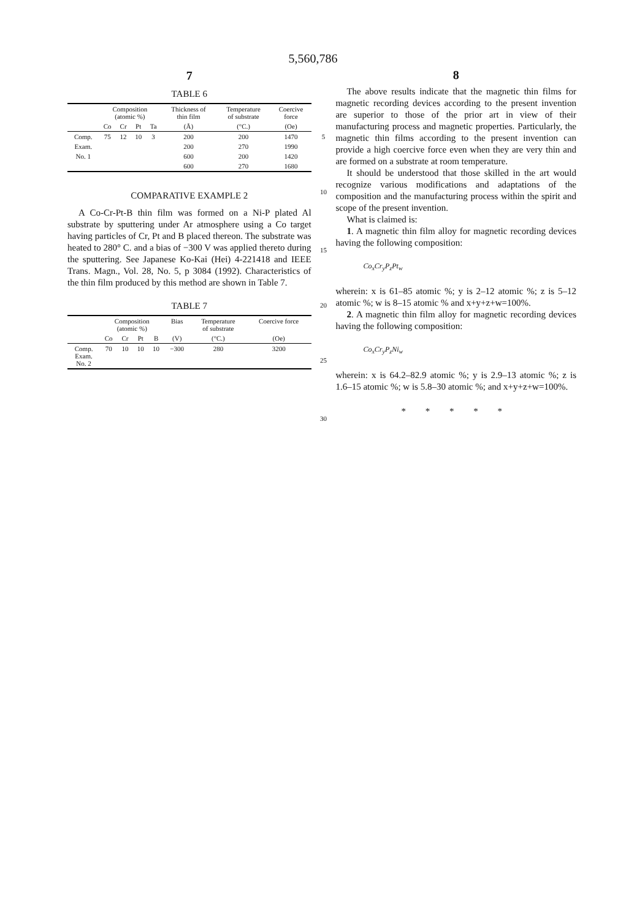5,560,786
7
TABLE 6
| | Composition (atomic %) | | | | Thickness of thin film | Temperature of substrate | Coercive force |
| --- | --- | --- | --- | --- | --- | --- | --- |
| | Co | Cr | Pt | Ta | (Å) | (°C.) | (Oe) |
| Comp. | 75 | 12 | 10 | 3 | 200 | 200 | 1470 |
| Exam. | | | | | 200 | 270 | 1990 |
| No. 1 | | | | | 600 | 200 | 1420 |
| | | | | | 600 | 270 | 1680 |
COMPARATIVE EXAMPLE 2
A Co-Cr-Pt-B thin film was formed on a Ni-P plated Al substrate by sputtering under Ar atmosphere using a Co target having particles of Cr, Pt and B placed thereon. The substrate was heated to 280° C. and a bias of −300 V was applied thereto during the sputtering. See Japanese Ko-Kai (Hei) 4-221418 and IEEE Trans. Magn., Vol. 28, No. 5, p 3084 (1992). Characteristics of the thin film produced by this method are shown in Table 7.
TABLE 7
| | Composition (atomic %) | | | | Bias | Temperature of substrate | Coercive force |
| --- | --- | --- | --- | --- | --- | --- | --- |
| | Co | Cr | Pt | B | (V) | (°C.) | (Oe) |
| Comp. Exam. No. 2 | 70 | 10 | 10 | 10 | −300 | 280 | 3200 |
5
10
15
20
25
30
8
The above results indicate that the magnetic thin films for magnetic recording devices according to the present invention are superior to those of the prior art in view of their manufacturing process and magnetic properties. Particularly, the magnetic thin films according to the present invention can provide a high coercive force even when they are very thin and are formed on a substrate at room temperature.
It should be understood that those skilled in the art would recognize various modifications and adaptations of the composition and the manufacturing process within the spirit and scope of the present invention.
What is claimed is:
1. A magnetic thin film alloy for magnetic recording devices having the following composition:
Co<sub>x</sub>Cr<sub>y</sub>P<sub>z</sub>Pt<sub>w</sub>
wherein: x is 61–85 atomic %; y is 2–12 atomic %; z is 5–12 atomic %; w is 8–15 atomic % and x+y+z+w=100%.
2. A magnetic thin film alloy for magnetic recording devices having the following composition:
Co<sub>x</sub>Cr<sub>y</sub>P<sub>z</sub>Ni<sub>w</sub>
wherein: x is 64.2–82.9 atomic %; y is 2.9–13 atomic %; z is 1.6–15 atomic %; w is 5.8–30 atomic %; and x+y+z+w=100%.
* * * * *